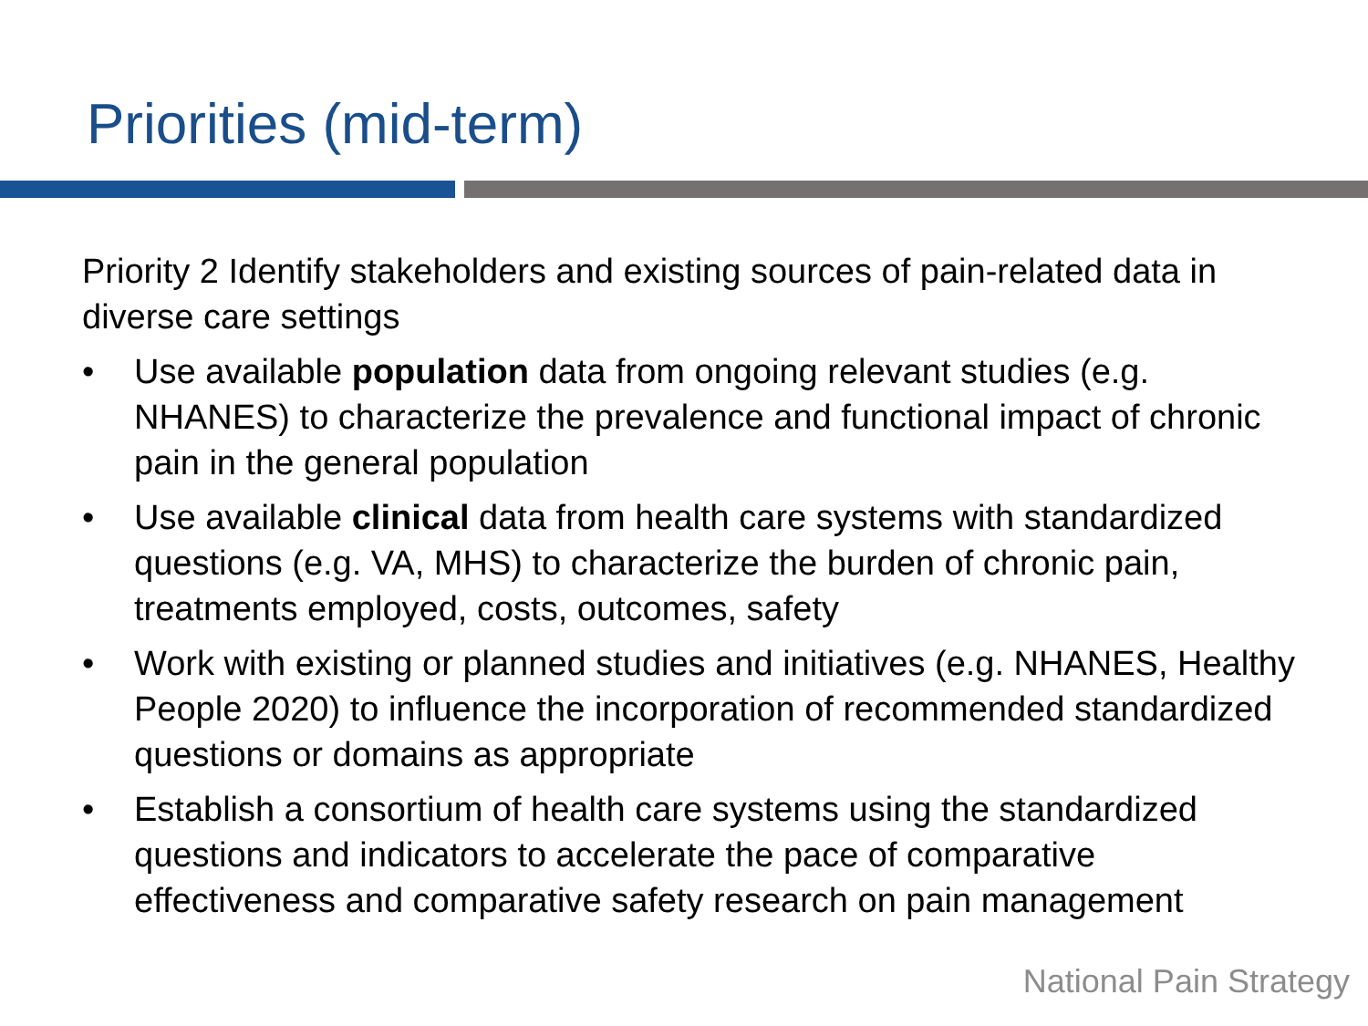Priorities (mid-term)
Priority 2 Identify stakeholders and existing sources of pain-related data in diverse care settings
• Use available population data from ongoing relevant studies (e.g. NHANES) to characterize the prevalence and functional impact of chronic pain in the general population
• Use available clinical data from health care systems with standardized questions (e.g. VA, MHS) to characterize the burden of chronic pain, treatments employed, costs, outcomes, safety
• Work with existing or planned studies and initiatives (e.g. NHANES, Healthy People 2020) to influence the incorporation of recommended standardized questions or domains as appropriate
• Establish a consortium of health care systems using the standardized questions and indicators to accelerate the pace of comparative effectiveness and comparative safety research on pain management
National Pain Strategy